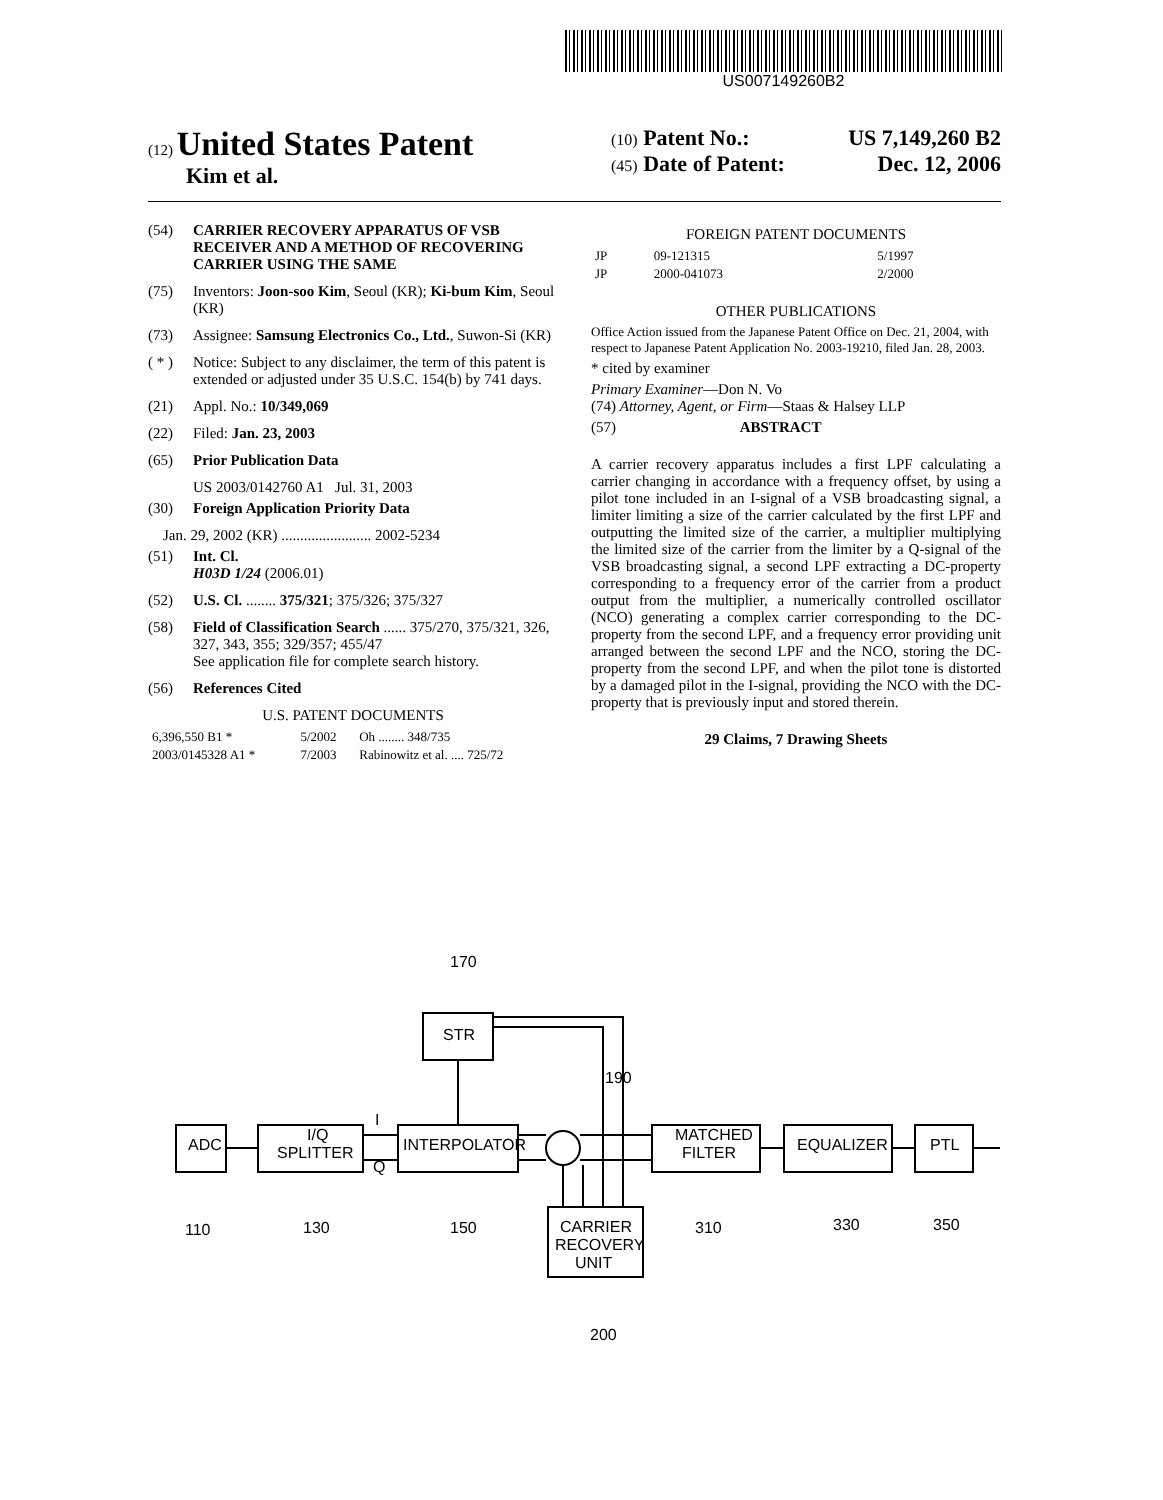US007149260B2
(12) United States Patent
Kim et al.
(10) Patent No.: US 7,149,260 B2
(45) Date of Patent: Dec. 12, 2006
(54) CARRIER RECOVERY APPARATUS OF VSB RECEIVER AND A METHOD OF RECOVERING CARRIER USING THE SAME
(75) Inventors: Joon-soo Kim, Seoul (KR); Ki-bum Kim, Seoul (KR)
(73) Assignee: Samsung Electronics Co., Ltd., Suwon-Si (KR)
( * ) Notice: Subject to any disclaimer, the term of this patent is extended or adjusted under 35 U.S.C. 154(b) by 741 days.
(21) Appl. No.: 10/349,069
(22) Filed: Jan. 23, 2003
(65) Prior Publication Data
US 2003/0142760 A1 Jul. 31, 2003
(30) Foreign Application Priority Data
Jan. 29, 2002 (KR) ........................ 2002-5234
(51) Int. Cl.
H03D 1/24 (2006.01)
(52) U.S. Cl. ........ 375/321; 375/326; 375/327
(58) Field of Classification Search ...... 375/270, 375/321, 326, 327, 343, 355; 329/357; 455/47
See application file for complete search history.
(56) References Cited
U.S. PATENT DOCUMENTS
| 6,396,550 B1 * | 5/2002 | Oh ........ 348/735 |
| 2003/0145328 A1 * | 7/2003 | Rabinowitz et al. .... 725/72 |
FOREIGN PATENT DOCUMENTS
| JP | 09-121315 | 5/1997 |
| JP | 2000-041073 | 2/2000 |
OTHER PUBLICATIONS
Office Action issued from the Japanese Patent Office on Dec. 21, 2004, with respect to Japanese Patent Application No. 2003-19210, filed Jan. 28, 2003.
* cited by examiner
Primary Examiner—Don N. Vo
(74) Attorney, Agent, or Firm—Staas & Halsey LLP
(57) ABSTRACT
A carrier recovery apparatus includes a first LPF calculating a carrier changing in accordance with a frequency offset, by using a pilot tone included in an I-signal of a VSB broadcasting signal, a limiter limiting a size of the carrier calculated by the first LPF and outputting the limited size of the carrier, a multiplier multiplying the limited size of the carrier from the limiter by a Q-signal of the VSB broadcasting signal, a second LPF extracting a DC-property corresponding to a frequency error of the carrier from a product output from the multiplier, a numerically controlled oscillator (NCO) generating a complex carrier corresponding to the DC-property from the second LPF, and a frequency error providing unit arranged between the second LPF and the NCO, storing the DC-property from the second LPF, and when the pilot tone is distorted by a damaged pilot in the I-signal, providing the NCO with the DC-property that is previously input and stored therein.
29 Claims, 7 Drawing Sheets
170
190
110
130
150
310
330
350
200
STR
ADC
I/Q
SPLITTER
INTERPOLATOR
MATCHED
FILTER
EQUALIZER
PTL
CARRIER
RECOVERY
UNIT
I
Q